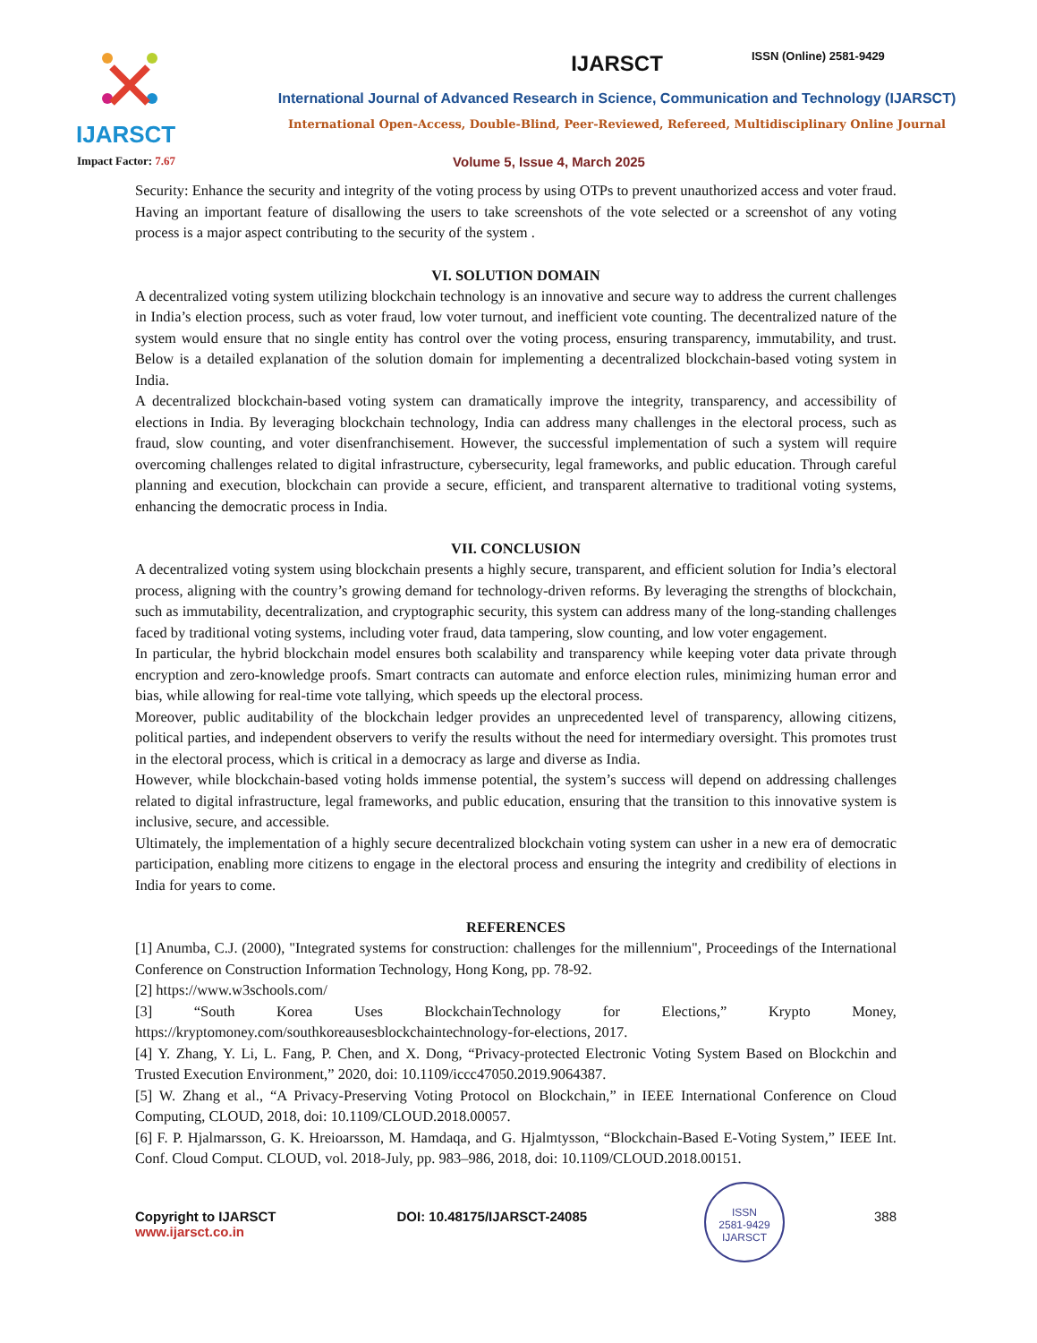ISSN (Online) 2581-9429
IJARSCT IJARSCT
International Journal of Advanced Research in Science, Communication and Technology (IJARSCT)
International Open-Access, Double-Blind, Peer-Reviewed, Refereed, Multidisciplinary Online Journal
Impact Factor: 7.67
Volume 5, Issue 4, March 2025
Security: Enhance the security and integrity of the voting process by using OTPs to prevent unauthorized access and voter fraud. Having an important feature of disallowing the users to take screenshots of the vote selected or a screenshot of any voting process is a major aspect contributing to the security of the system .
VI. SOLUTION DOMAIN
A decentralized voting system utilizing blockchain technology is an innovative and secure way to address the current challenges in India’s election process, such as voter fraud, low voter turnout, and inefficient vote counting. The decentralized nature of the system would ensure that no single entity has control over the voting process, ensuring transparency, immutability, and trust. Below is a detailed explanation of the solution domain for implementing a decentralized blockchain-based voting system in India.
A decentralized blockchain-based voting system can dramatically improve the integrity, transparency, and accessibility of elections in India. By leveraging blockchain technology, India can address many challenges in the electoral process, such as fraud, slow counting, and voter disenfranchisement. However, the successful implementation of such a system will require overcoming challenges related to digital infrastructure, cybersecurity, legal frameworks, and public education. Through careful planning and execution, blockchain can provide a secure, efficient, and transparent alternative to traditional voting systems, enhancing the democratic process in India.
VII. CONCLUSION
A decentralized voting system using blockchain presents a highly secure, transparent, and efficient solution for India’s electoral process, aligning with the country’s growing demand for technology-driven reforms. By leveraging the strengths of blockchain, such as immutability, decentralization, and cryptographic security, this system can address many of the long-standing challenges faced by traditional voting systems, including voter fraud, data tampering, slow counting, and low voter engagement.
In particular, the hybrid blockchain model ensures both scalability and transparency while keeping voter data private through encryption and zero-knowledge proofs. Smart contracts can automate and enforce election rules, minimizing human error and bias, while allowing for real-time vote tallying, which speeds up the electoral process.
Moreover, public auditability of the blockchain ledger provides an unprecedented level of transparency, allowing citizens, political parties, and independent observers to verify the results without the need for intermediary oversight. This promotes trust in the electoral process, which is critical in a democracy as large and diverse as India.
However, while blockchain-based voting holds immense potential, the system’s success will depend on addressing challenges related to digital infrastructure, legal frameworks, and public education, ensuring that the transition to this innovative system is inclusive, secure, and accessible.
Ultimately, the implementation of a highly secure decentralized blockchain voting system can usher in a new era of democratic participation, enabling more citizens to engage in the electoral process and ensuring the integrity and credibility of elections in India for years to come.
REFERENCES
[1] Anumba, C.J. (2000), "Integrated systems for construction: challenges for the millennium", Proceedings of the International Conference on Construction Information Technology, Hong Kong, pp. 78-92.
[2] https://www.w3schools.com/
[3] “South Korea Uses BlockchainTechnology for Elections,” Krypto Money, https://kryptomoney.com/southkoreausesblockchaintechnology-for-elections, 2017.
[4] Y. Zhang, Y. Li, L. Fang, P. Chen, and X. Dong, “Privacy-protected Electronic Voting System Based on Blockchin and Trusted Execution Environment,” 2020, doi: 10.1109/iccc47050.2019.9064387.
[5] W. Zhang et al., “A Privacy-Preserving Voting Protocol on Blockchain,” in IEEE International Conference on Cloud Computing, CLOUD, 2018, doi: 10.1109/CLOUD.2018.00057.
[6] F. P. Hjalmarsson, G. K. Hreioarsson, M. Hamdaqa, and G. Hjalmtysson, “Blockchain-Based E-Voting System,” IEEE Int. Conf. Cloud Comput. CLOUD, vol. 2018-July, pp. 983–986, 2018, doi: 10.1109/CLOUD.2018.00151.
ISSN
2581-9429
IJARSCT
Copyright to IJARSCT
www.ijarsct.co.in
DOI: 10.48175/IJARSCT-24085 388